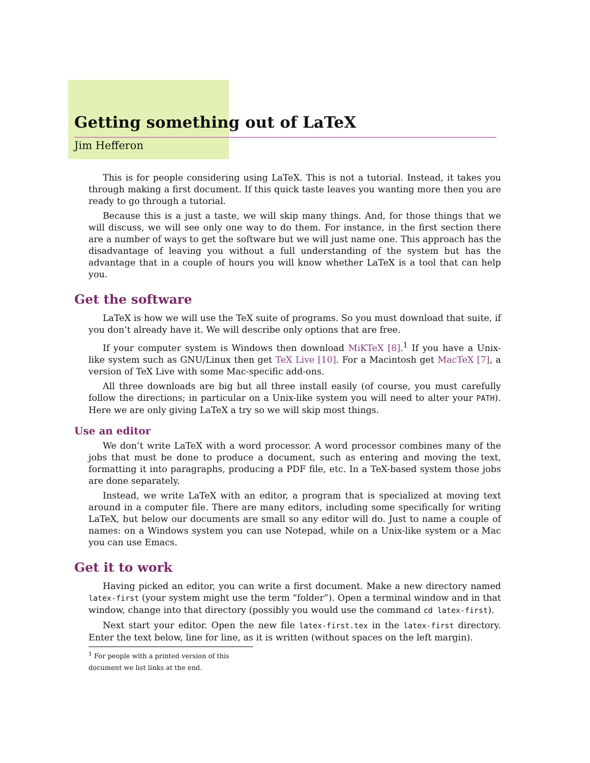Getting something out of LaTeX
Jim Hefferon
This is for people considering using LaTeX. This is not a tutorial. Instead, it takes you through making a first document. If this quick taste leaves you wanting more then you are ready to go through a tutorial.
Because this is a just a taste, we will skip many things. And, for those things that we will discuss, we will see only one way to do them. For instance, in the first section there are a number of ways to get the software but we will just name one. This approach has the disadvantage of leaving you without a full understanding of the system but has the advantage that in a couple of hours you will know whether LaTeX is a tool that can help you.
Get the software
LaTeX is how we will use the TeX suite of programs. So you must download that suite, if you don’t already have it. We will describe only options that are free.
If your computer system is Windows then download MiKTeX [8].<sup>1</sup> If you have a Unix-like system such as GNU/Linux then get TeX Live [10]. For a Macintosh get MacTeX [7], a version of TeX Live with some Mac-specific add-ons.
All three downloads are big but all three install easily (of course, you must carefully follow the directions; in particular on a Unix-like system you will need to alter your PATH). Here we are only giving LaTeX a try so we will skip most things.
Use an editor
We don’t write LaTeX with a word processor. A word processor combines many of the jobs that must be done to produce a document, such as entering and moving the text, formatting it into paragraphs, producing a PDF file, etc. In a TeX-based system those jobs are done separately.
Instead, we write LaTeX with an editor, a program that is specialized at moving text around in a computer file. There are many editors, including some specifically for writing LaTeX, but below our documents are small so any editor will do. Just to name a couple of names: on a Windows system you can use Notepad, while on a Unix-like system or a Mac you can use Emacs.
Get it to work
Having picked an editor, you can write a first document. Make a new directory named latex-first (your system might use the term “folder”). Open a terminal window and in that window, change into that directory (possibly you would use the command cd latex-first).
Next start your editor. Open the new file latex-first.tex in the latex-first directory. Enter the text below, line for line, as it is written (without spaces on the left margin).
<sup>1</sup> For people with a printed version of this document we list links at the end.